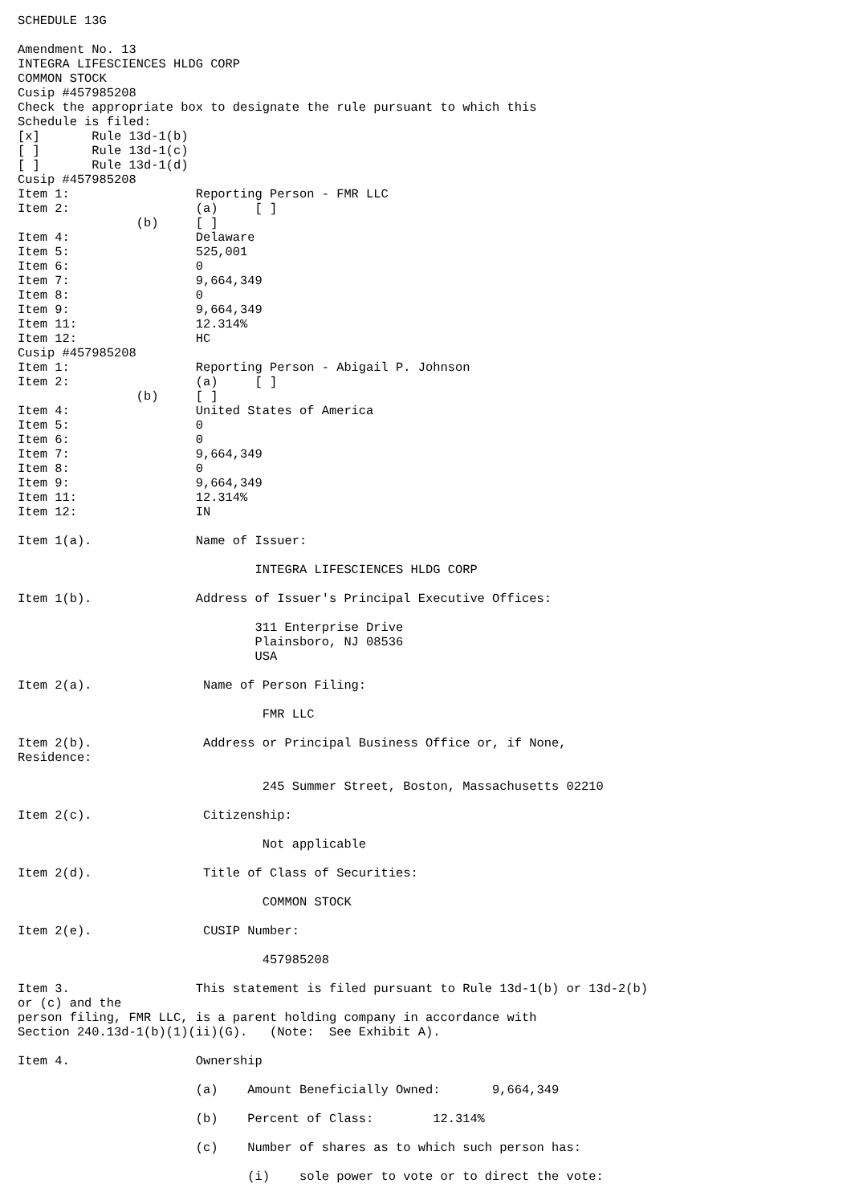SCHEDULE 13G

Amendment No. 13
INTEGRA LIFESCIENCES HLDG CORP
COMMON STOCK
Cusip #457985208
Check the appropriate box to designate the rule pursuant to which this
Schedule is filed:
[x]       Rule 13d-1(b)
[ ]       Rule 13d-1(c)
[ ]       Rule 13d-1(d)
Cusip #457985208
Item 1:                 Reporting Person - FMR LLC
Item 2:                 (a)     [ ]
                (b)     [ ]
Item 4:                 Delaware
Item 5:                 525,001
Item 6:                 0
Item 7:                 9,664,349
Item 8:                 0
Item 9:                 9,664,349
Item 11:                12.314%
Item 12:                HC
Cusip #457985208
Item 1:                 Reporting Person - Abigail P. Johnson
Item 2:                 (a)     [ ]
                (b)     [ ]
Item 4:                 United States of America
Item 5:                 0
Item 6:                 0
Item 7:                 9,664,349
Item 8:                 0
Item 9:                 9,664,349
Item 11:                12.314%
Item 12:                IN

Item 1(a).              Name of Issuer:

                                INTEGRA LIFESCIENCES HLDG CORP

Item 1(b).              Address of Issuer's Principal Executive Offices:

                                311 Enterprise Drive
                                Plainsboro, NJ 08536
                                USA

Item 2(a).               Name of Person Filing:

                                 FMR LLC

Item 2(b).               Address or Principal Business Office or, if None,
Residence:

                                 245 Summer Street, Boston, Massachusetts 02210

Item 2(c).               Citizenship:

                                 Not applicable

Item 2(d).               Title of Class of Securities:

                                 COMMON STOCK

Item 2(e).               CUSIP Number:

                                 457985208

Item 3.                 This statement is filed pursuant to Rule 13d-1(b) or 13d-2(b)
or (c) and the
person filing, FMR LLC, is a parent holding company in accordance with
Section 240.13d-1(b)(1)(ii)(G).   (Note:  See Exhibit A).

Item 4.                 Ownership

                        (a)    Amount Beneficially Owned:       9,664,349

                        (b)    Percent of Class:        12.314%

                        (c)    Number of shares as to which such person has:

                               (i)    sole power to vote or to direct the vote: